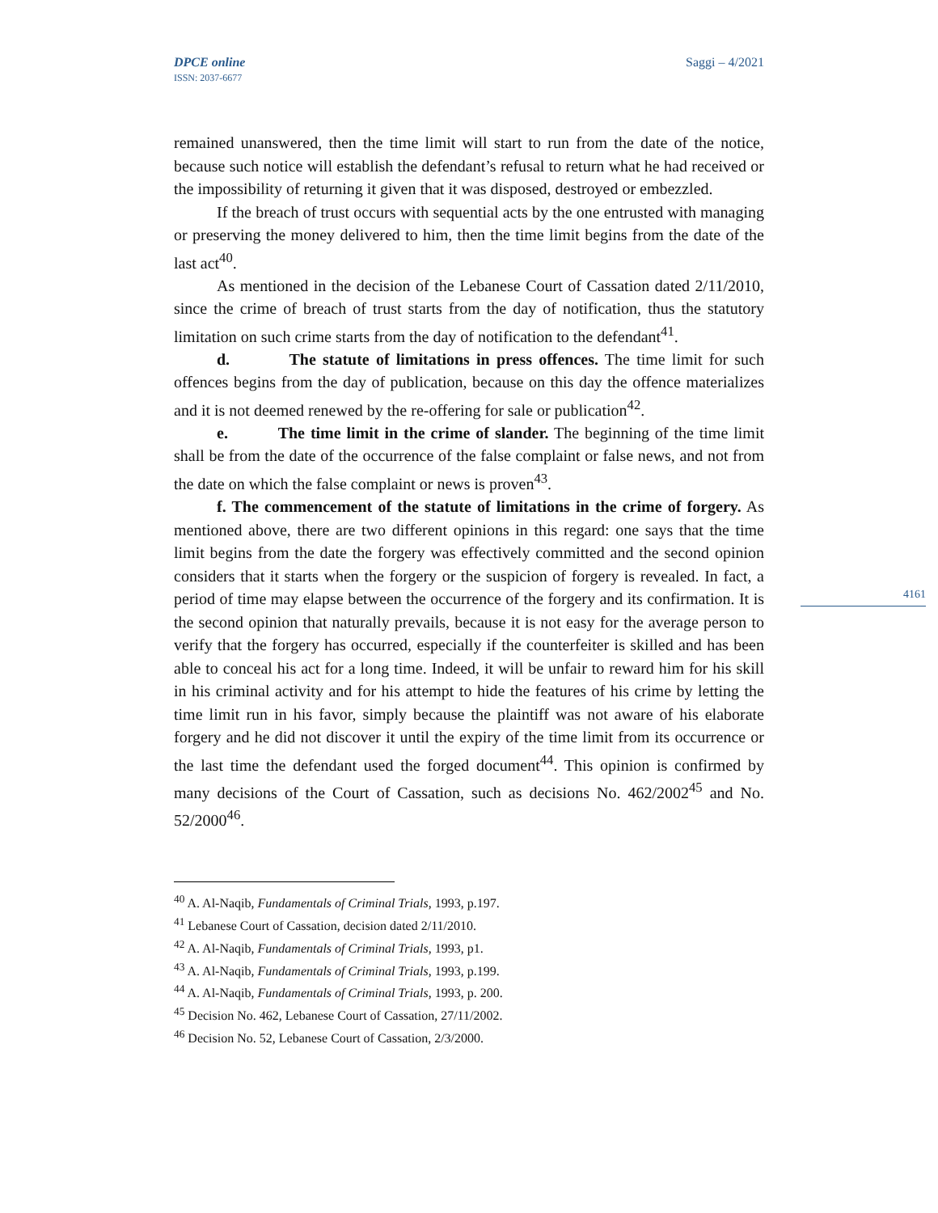DPCE online
ISSN: 2037-6677
Saggi – 4/2021
4161
remained unanswered, then the time limit will start to run from the date of the notice, because such notice will establish the defendant’s refusal to return what he had received or the impossibility of returning it given that it was disposed, destroyed or embezzled.
If the breach of trust occurs with sequential acts by the one entrusted with managing or preserving the money delivered to him, then the time limit begins from the date of the last act<sup>40</sup>.
As mentioned in the decision of the Lebanese Court of Cassation dated 2/11/2010, since the crime of breach of trust starts from the day of notification, thus the statutory limitation on such crime starts from the day of notification to the defendant<sup>41</sup>.
d. The statute of limitations in press offences. The time limit for such offences begins from the day of publication, because on this day the offence materializes and it is not deemed renewed by the re-offering for sale or publication<sup>42</sup>.
e. The time limit in the crime of slander. The beginning of the time limit shall be from the date of the occurrence of the false complaint or false news, and not from the date on which the false complaint or news is proven<sup>43</sup>.
f. The commencement of the statute of limitations in the crime of forgery. As mentioned above, there are two different opinions in this regard: one says that the time limit begins from the date the forgery was effectively committed and the second opinion considers that it starts when the forgery or the suspicion of forgery is revealed. In fact, a period of time may elapse between the occurrence of the forgery and its confirmation. It is the second opinion that naturally prevails, because it is not easy for the average person to verify that the forgery has occurred, especially if the counterfeiter is skilled and has been able to conceal his act for a long time. Indeed, it will be unfair to reward him for his skill in his criminal activity and for his attempt to hide the features of his crime by letting the time limit run in his favor, simply because the plaintiff was not aware of his elaborate forgery and he did not discover it until the expiry of the time limit from its occurrence or the last time the defendant used the forged document<sup>44</sup>. This opinion is confirmed by many decisions of the Court of Cassation, such as decisions No. 462/2002<sup>45</sup> and No. 52/2000<sup>46</sup>.
<sup>40</sup> A. Al-Naqib, Fundamentals of Criminal Trials, 1993, p.197.
<sup>41</sup> Lebanese Court of Cassation, decision dated 2/11/2010.
<sup>42</sup> A. Al-Naqib, Fundamentals of Criminal Trials, 1993, p1.
<sup>43</sup> A. Al-Naqib, Fundamentals of Criminal Trials, 1993, p.199.
<sup>44</sup> A. Al-Naqib, Fundamentals of Criminal Trials, 1993, p. 200.
<sup>45</sup> Decision No. 462, Lebanese Court of Cassation, 27/11/2002.
<sup>46</sup> Decision No. 52, Lebanese Court of Cassation, 2/3/2000.